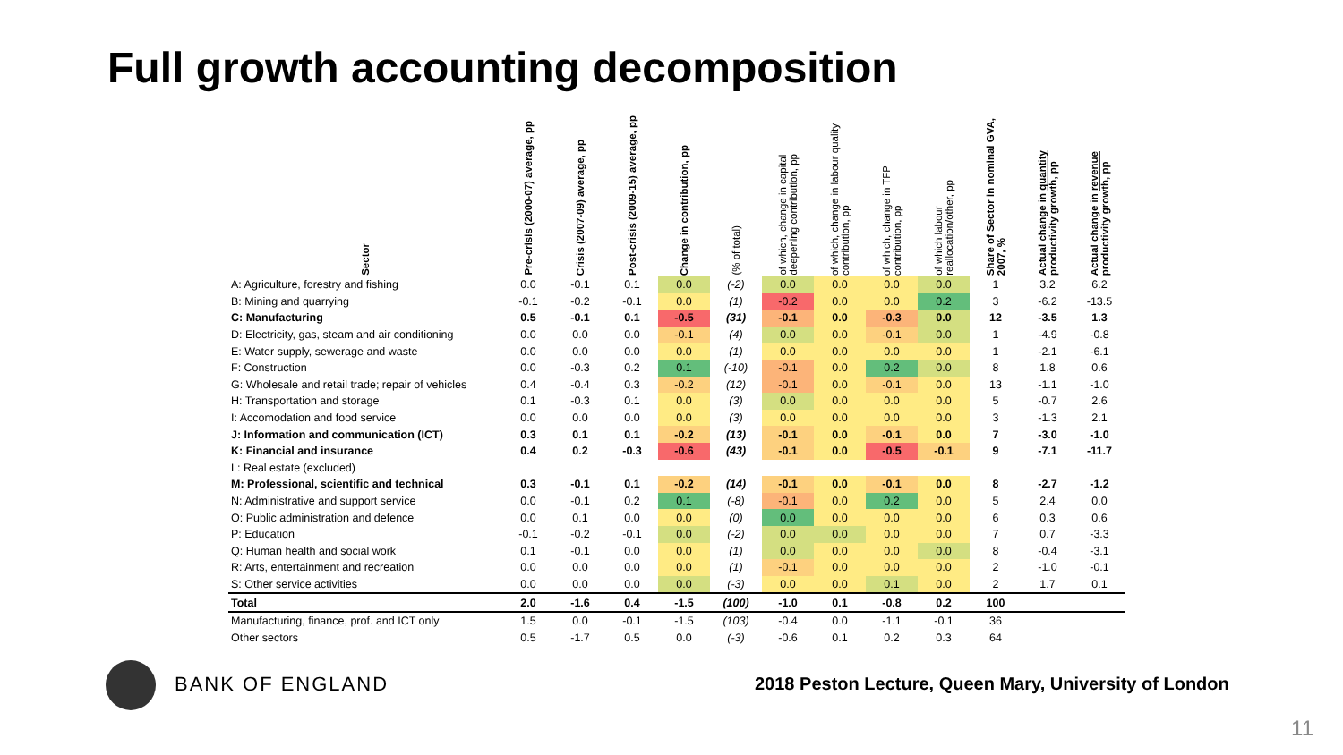Full growth accounting decomposition
| Sector | Pre-crisis (2000-07) average, pp | Crisis (2007-09) average, pp | Post-crisis (2009-15) average, pp | Change in contribution, pp | (% of total) | of which, change in capital deepening contribution, pp | of which, change in labour quality contribution, pp | of which, change in TFP contribution, pp | of which labour reallocation/other, pp | Share of Sector in nominal GVA, 2007, % | Actual change in quantity productivity growth, pp | Actual change in revenue productivity growth, pp |
| --- | --- | --- | --- | --- | --- | --- | --- | --- | --- | --- | --- | --- |
| A: Agriculture, forestry and fishing | 0.0 | -0.1 | 0.1 | 0.0 | (-2) | 0.0 | 0.0 | 0.0 | 0.0 | 1 | 3.2 | 6.2 |
| B: Mining and quarrying | -0.1 | -0.2 | -0.1 | 0.0 | (1) | -0.2 | 0.0 | 0.0 | 0.2 | 3 | -6.2 | -13.5 |
| C: Manufacturing | 0.5 | -0.1 | 0.1 | -0.5 | (31) | -0.1 | 0.0 | -0.3 | 0.0 | 12 | -3.5 | 1.3 |
| D: Electricity, gas, steam and air conditioning | 0.0 | 0.0 | 0.0 | -0.1 | (4) | 0.0 | 0.0 | -0.1 | 0.0 | 1 | -4.9 | -0.8 |
| E: Water supply, sewerage and waste | 0.0 | 0.0 | 0.0 | 0.0 | (1) | 0.0 | 0.0 | 0.0 | 0.0 | 1 | -2.1 | -6.1 |
| F: Construction | 0.0 | -0.3 | 0.2 | 0.1 | (-10) | -0.1 | 0.0 | 0.2 | 0.0 | 8 | 1.8 | 0.6 |
| G: Wholesale and retail trade; repair of vehicles | 0.4 | -0.4 | 0.3 | -0.2 | (12) | -0.1 | 0.0 | -0.1 | 0.0 | 13 | -1.1 | -1.0 |
| H: Transportation and storage | 0.1 | -0.3 | 0.1 | 0.0 | (3) | 0.0 | 0.0 | 0.0 | 0.0 | 5 | -0.7 | 2.6 |
| I: Accomodation and food service | 0.0 | 0.0 | 0.0 | 0.0 | (3) | 0.0 | 0.0 | 0.0 | 0.0 | 3 | -1.3 | 2.1 |
| J: Information and communication (ICT) | 0.3 | 0.1 | 0.1 | -0.2 | (13) | -0.1 | 0.0 | -0.1 | 0.0 | 7 | -3.0 | -1.0 |
| K: Financial and insurance | 0.4 | 0.2 | -0.3 | -0.6 | (43) | -0.1 | 0.0 | -0.5 | -0.1 | 9 | -7.1 | -11.7 |
| L: Real estate (excluded) | | | | | | | | | | | | |
| M: Professional, scientific and technical | 0.3 | -0.1 | 0.1 | -0.2 | (14) | -0.1 | 0.0 | -0.1 | 0.0 | 8 | -2.7 | -1.2 |
| N: Administrative and support service | 0.0 | -0.1 | 0.2 | 0.1 | (-8) | -0.1 | 0.0 | 0.2 | 0.0 | 5 | 2.4 | 0.0 |
| O: Public administration and defence | 0.0 | 0.1 | 0.0 | 0.0 | (0) | 0.0 | 0.0 | 0.0 | 0.0 | 6 | 0.3 | 0.6 |
| P: Education | -0.1 | -0.2 | -0.1 | 0.0 | (-2) | 0.0 | 0.0 | 0.0 | 0.0 | 7 | 0.7 | -3.3 |
| Q: Human health and social work | 0.1 | -0.1 | 0.0 | 0.0 | (1) | 0.0 | 0.0 | 0.0 | 0.0 | 8 | -0.4 | -3.1 |
| R: Arts, entertainment and recreation | 0.0 | 0.0 | 0.0 | 0.0 | (1) | -0.1 | 0.0 | 0.0 | 0.0 | 2 | -1.0 | -0.1 |
| S: Other service activities | 0.0 | 0.0 | 0.0 | 0.0 | (-3) | 0.0 | 0.0 | 0.1 | 0.0 | 2 | 1.7 | 0.1 |
| Total | 2.0 | -1.6 | 0.4 | -1.5 | (100) | -1.0 | 0.1 | -0.8 | 0.2 | 100 | | |
| Manufacturing, finance, prof. and ICT only | 1.5 | 0.0 | -0.1 | -1.5 | (103) | -0.4 | 0.0 | -1.1 | -0.1 | 36 | | |
| Other sectors | 0.5 | -1.7 | 0.5 | 0.0 | (-3) | -0.6 | 0.1 | 0.2 | 0.3 | 64 | | |
BANK OF ENGLAND
2018 Peston Lecture, Queen Mary, University of London
11